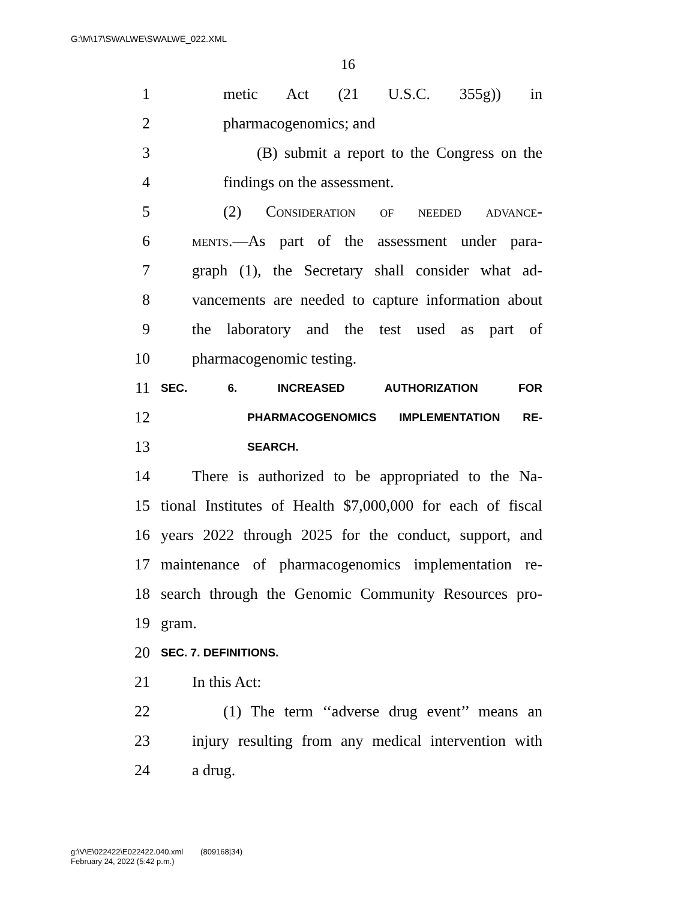G:\M\17\SWALWE\SWALWE_022.XML
16
1 metic Act (21 U.S.C. 355g)) in
2 pharmacogenomics; and
3 (B) submit a report to the Congress on the
4 findings on the assessment.
5 (2) Consideration of needed advance-
6 ments.—As part of the assessment under para-
7 graph (1), the Secretary shall consider what ad-
8 vancements are needed to capture information about
9 the laboratory and the test used as part of
10 pharmacogenomic testing.
11 SEC. 6. INCREASED AUTHORIZATION FOR
12 PHARMACOGENOMICS IMPLEMENTATION RE-
13 SEARCH.
14 There is authorized to be appropriated to the Na-
15 tional Institutes of Health $7,000,000 for each of fiscal
16 years 2022 through 2025 for the conduct, support, and
17 maintenance of pharmacogenomics implementation re-
18 search through the Genomic Community Resources pro-
19 gram.
20 SEC. 7. DEFINITIONS.
21 In this Act:
22 (1) The term ‘‘adverse drug event’’ means an
23 injury resulting from any medical intervention with
24 a drug.
g:\V\E\022422\E022422.040.xml (809168|34)
February 24, 2022 (5:42 p.m.)